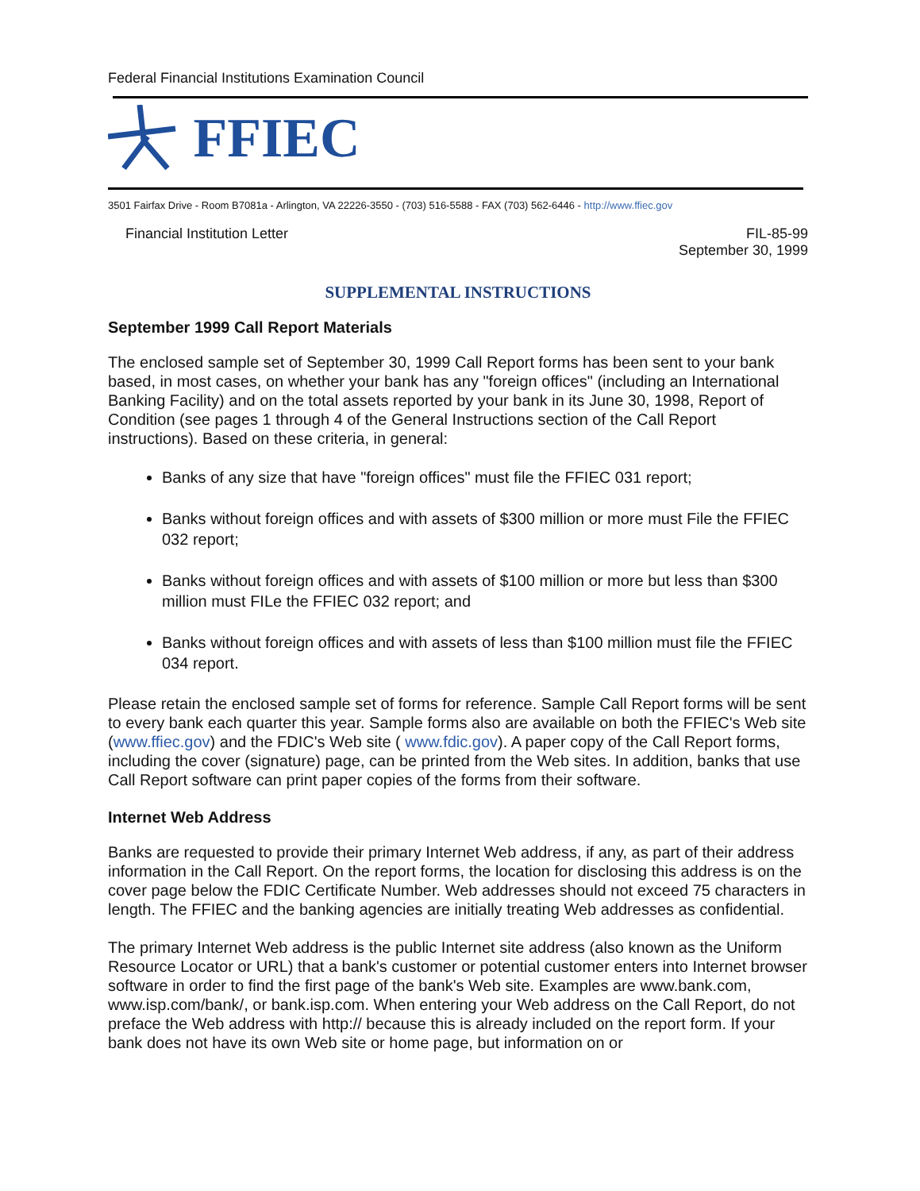Federal Financial Institutions Examination Council
FFIEC
3501 Fairfax Drive - Room B7081a - Arlington, VA 22226-3550 - (703) 516-5588 - FAX (703) 562-6446 - http://www.ffiec.gov
Financial Institution Letter FIL-85-99
September 30, 1999
SUPPLEMENTAL INSTRUCTIONS
September 1999 Call Report Materials
The enclosed sample set of September 30, 1999 Call Report forms has been sent to your bank based, in most cases, on whether your bank has any "foreign offices" (including an International Banking Facility) and on the total assets reported by your bank in its June 30, 1998, Report of Condition (see pages 1 through 4 of the General Instructions section of the Call Report instructions). Based on these criteria, in general:
Banks of any size that have "foreign offices" must file the FFIEC 031 report;
Banks without foreign offices and with assets of $300 million or more must File the FFIEC 032 report;
Banks without foreign offices and with assets of $100 million or more but less than $300 million must FILe the FFIEC 032 report; and
Banks without foreign offices and with assets of less than $100 million must file the FFIEC 034 report.
Please retain the enclosed sample set of forms for reference. Sample Call Report forms will be sent to every bank each quarter this year. Sample forms also are available on both the FFIEC's Web site (www.ffiec.gov) and the FDIC's Web site ( www.fdic.gov). A paper copy of the Call Report forms, including the cover (signature) page, can be printed from the Web sites. In addition, banks that use Call Report software can print paper copies of the forms from their software.
Internet Web Address
Banks are requested to provide their primary Internet Web address, if any, as part of their address information in the Call Report. On the report forms, the location for disclosing this address is on the cover page below the FDIC Certificate Number. Web addresses should not exceed 75 characters in length. The FFIEC and the banking agencies are initially treating Web addresses as confidential.
The primary Internet Web address is the public Internet site address (also known as the Uniform Resource Locator or URL) that a bank's customer or potential customer enters into Internet browser software in order to find the first page of the bank's Web site. Examples are www.bank.com, www.isp.com/bank/, or bank.isp.com. When entering your Web address on the Call Report, do not preface the Web address with http:// because this is already included on the report form. If your bank does not have its own Web site or home page, but information on or